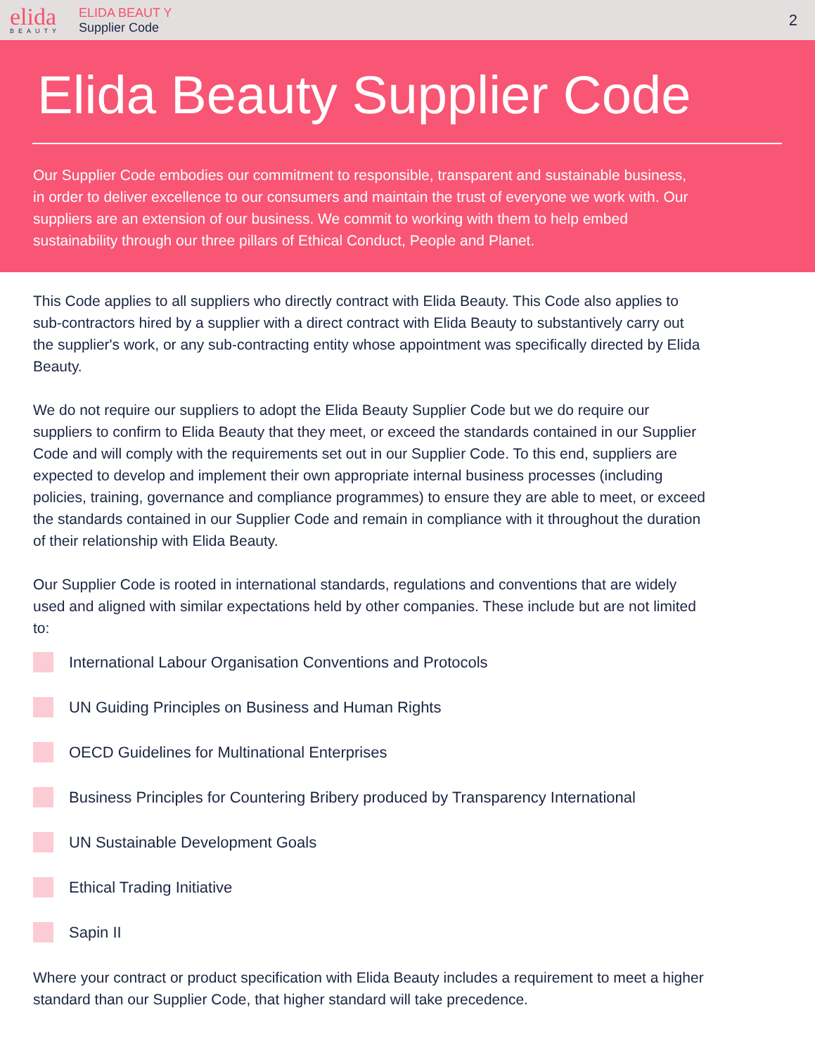elida
BEAUTY
ELIDA BEAUT Y
Supplier Code
2
Elida Beauty Supplier Code
Our Supplier Code embodies our commitment to responsible, transparent and sustainable business, in order to deliver excellence to our consumers and maintain the trust of everyone we work with. Our suppliers are an extension of our business. We commit to working with them to help embed sustainability through our three pillars of Ethical Conduct, People and Planet.
This Code applies to all suppliers who directly contract with Elida Beauty. This Code also applies to sub-contractors hired by a supplier with a direct contract with Elida Beauty to substantively carry out the supplier's work, or any sub-contracting entity whose appointment was specifically directed by Elida Beauty.
We do not require our suppliers to adopt the Elida Beauty Supplier Code but we do require our suppliers to confirm to Elida Beauty that they meet, or exceed the standards contained in our Supplier Code and will comply with the requirements set out in our Supplier Code. To this end, suppliers are expected to develop and implement their own appropriate internal business processes (including policies, training, governance and compliance programmes) to ensure they are able to meet, or exceed the standards contained in our Supplier Code and remain in compliance with it throughout the duration of their relationship with Elida Beauty.
Our Supplier Code is rooted in international standards, regulations and conventions that are widely used and aligned with similar expectations held by other companies. These include but are not limited to:
International Labour Organisation Conventions and Protocols
UN Guiding Principles on Business and Human Rights
OECD Guidelines for Multinational Enterprises
Business Principles for Countering Bribery produced by Transparency International
UN Sustainable Development Goals
Ethical Trading Initiative
Sapin II
Where your contract or product specification with Elida Beauty includes a requirement to meet a higher standard than our Supplier Code, that higher standard will take precedence.